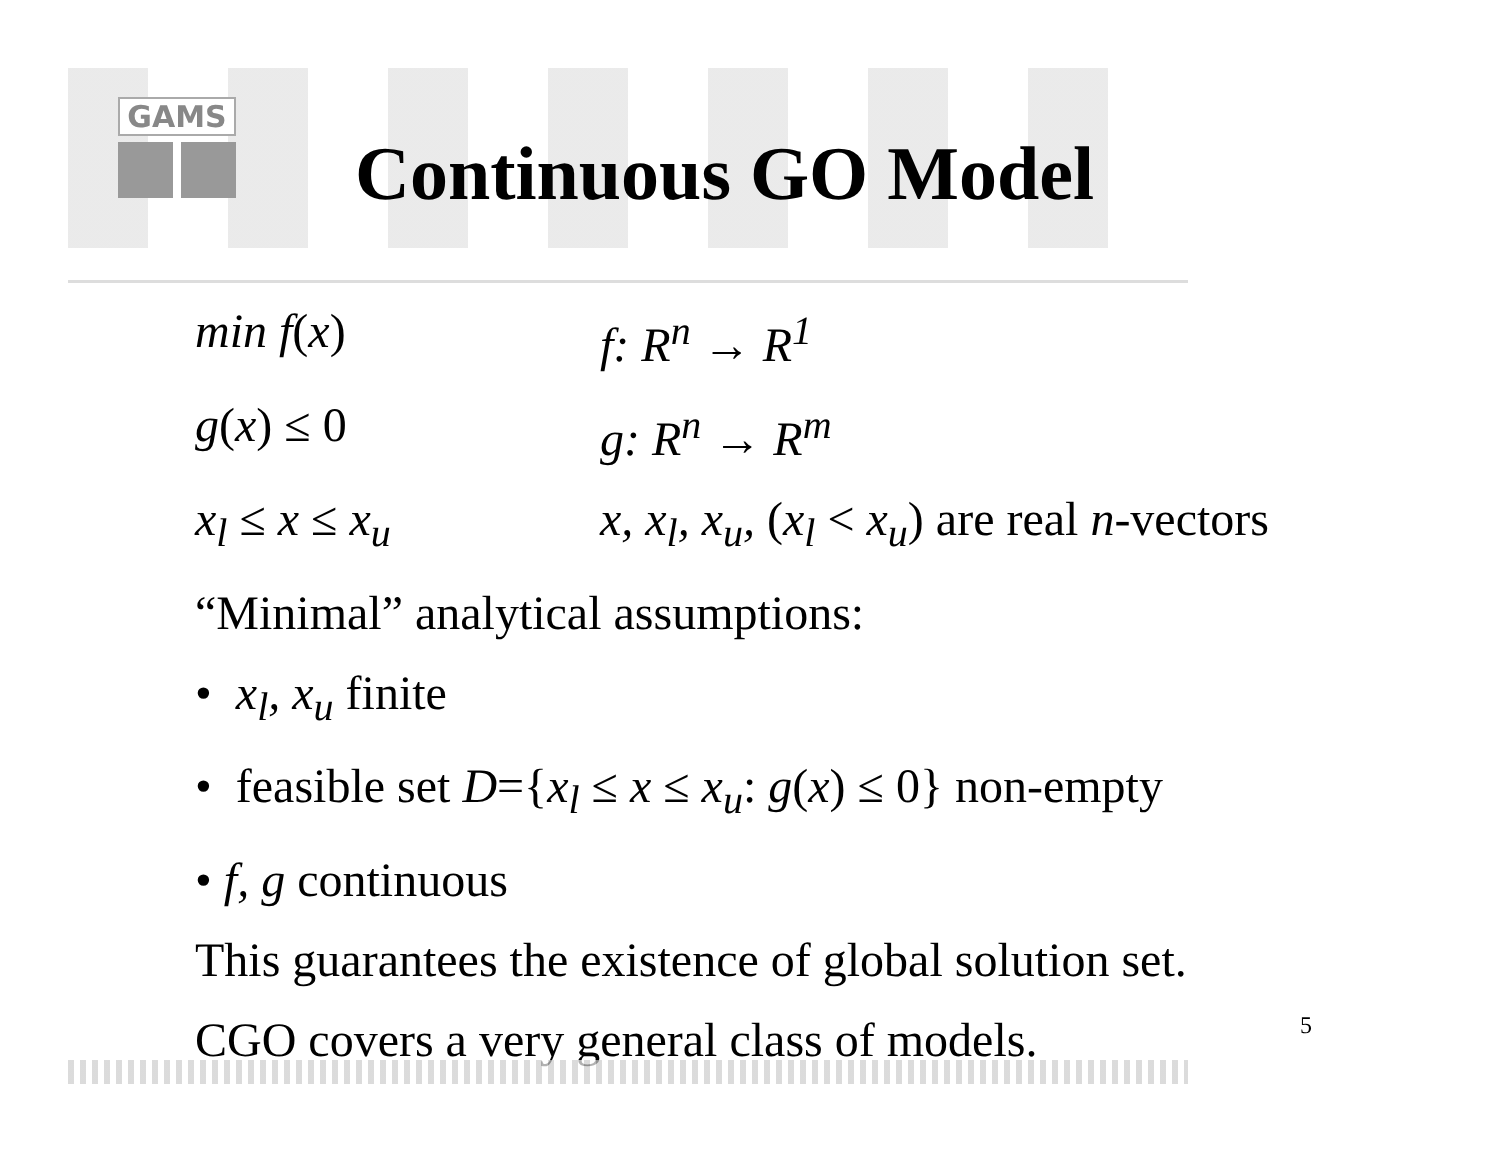GAMS
Continuous GO Model
min f(x) f: R<sup>n</sup> → R<sup>1</sup>
g(x) ≤ 0 g: R<sup>n</sup> → R<sup>m</sup>
x<sub>l</sub> ≤ x ≤ x<sub>u</sub> x, x<sub>l</sub>, x<sub>u</sub>, (x<sub>l</sub> < x<sub>u</sub>) are real n-vectors
“Minimal” analytical assumptions:
• x<sub>l</sub>, x<sub>u</sub> finite
• feasible set D={x<sub>l</sub> ≤ x ≤ x<sub>u</sub>: g(x) ≤ 0} non-empty
• f, g continuous
This guarantees the existence of global solution set.
CGO covers a very general class of models.
5